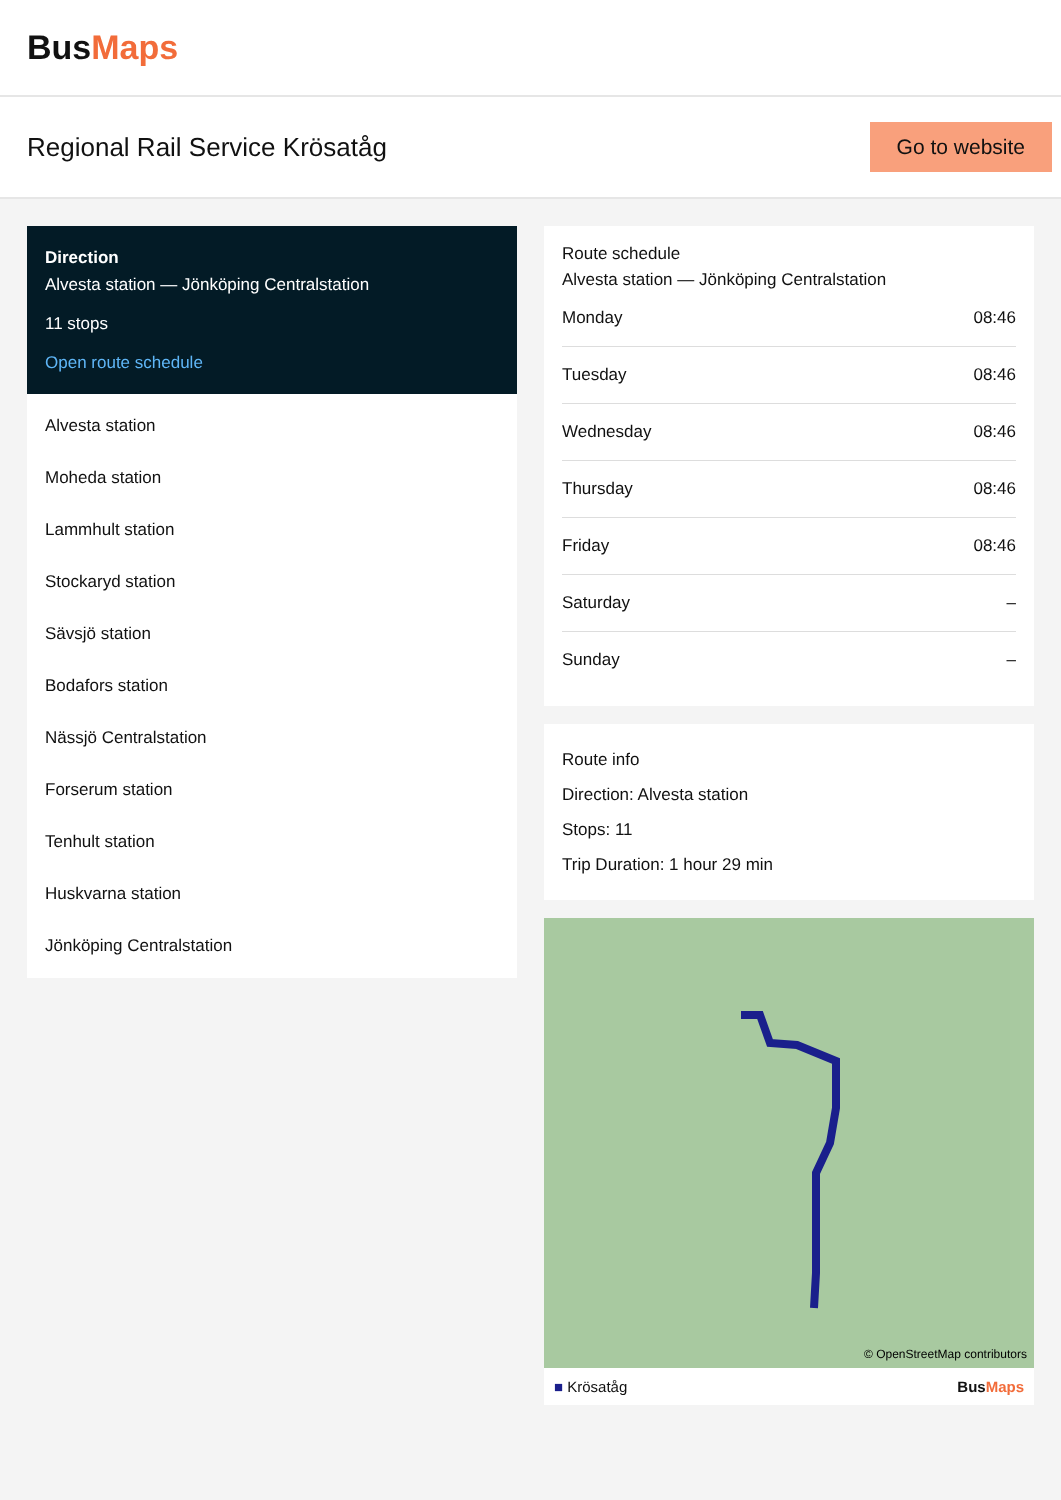BusMaps
Regional Rail Service Krösatåg
Go to website
Direction
Alvesta station — Jönköping Centralstation
11 stops
Open route schedule
Alvesta station
Moheda station
Lammhult station
Stockaryd station
Sävsjö station
Bodafors station
Nässjö Centralstation
Forserum station
Tenhult station
Huskvarna station
Jönköping Centralstation
Route schedule
Alvesta station — Jönköping Centralstation
| Monday | 08:46 |
| Tuesday | 08:46 |
| Wednesday | 08:46 |
| Thursday | 08:46 |
| Friday | 08:46 |
| Saturday | – |
| Sunday | – |
Route info
Direction: Alvesta station
Stops: 11
Trip Duration: 1 hour 29 min
© OpenStreetMap contributors
■ Krösatåg BusMaps